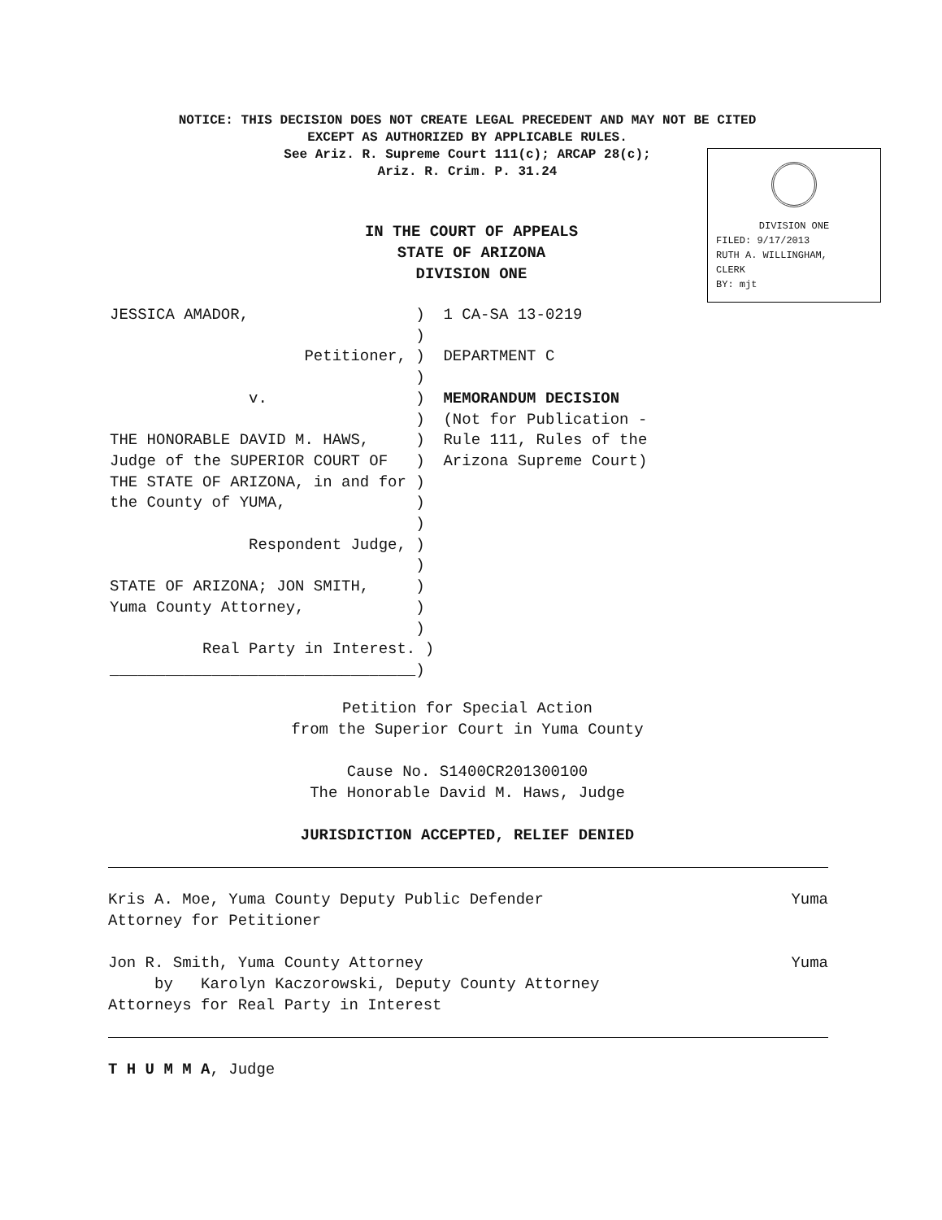NOTICE: THIS DECISION DOES NOT CREATE LEGAL PRECEDENT AND MAY NOT BE CITED
EXCEPT AS AUTHORIZED BY APPLICABLE RULES.
See Ariz. R. Supreme Court 111(c); ARCAP 28(c);
Ariz. R. Crim. P. 31.24
DIVISION ONE
FILED: 9/17/2013
RUTH A. WILLINGHAM,
CLERK
BY: mjt
IN THE COURT OF APPEALS
STATE OF ARIZONA
DIVISION ONE
JESSICA AMADOR, ) 1 CA-SA 13-0219 ) Petitioner, ) DEPARTMENT C ) v. ) MEMORANDUM DECISION ) (Not for Publication - THE HONORABLE DAVID M. HAWS, ) Rule 111, Rules of the Judge of the SUPERIOR COURT OF ) Arizona Supreme Court) THE STATE OF ARIZONA, in and for ) the County of YUMA, ) ) Respondent Judge, ) ) STATE OF ARIZONA; JON SMITH, ) Yuma County Attorney, ) ) Real Party in Interest. ) _________________________________)
Petition for Special Action
from the Superior Court in Yuma County
Cause No. S1400CR201300100
The Honorable David M. Haws, Judge
JURISDICTION ACCEPTED, RELIEF DENIED
Kris A. Moe, Yuma County Deputy Public Defender Yuma
Attorney for Petitioner
Jon R. Smith, Yuma County Attorney Yuma
by Karolyn Kaczorowski, Deputy County Attorney
Attorneys for Real Party in Interest
T H U M M A, Judge